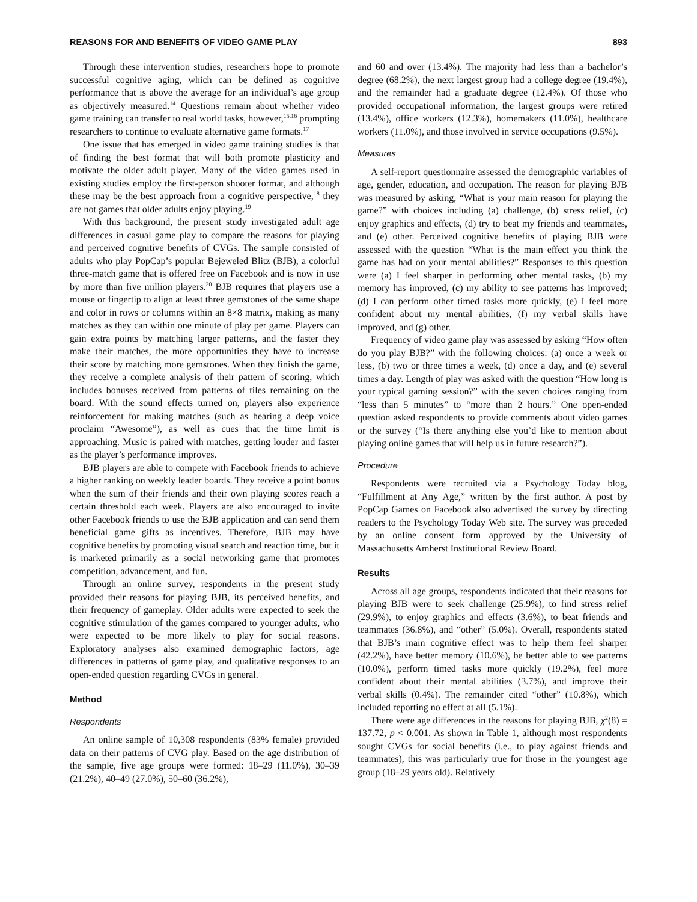REASONS FOR AND BENEFITS OF VIDEO GAME PLAY 893
Through these intervention studies, researchers hope to promote successful cognitive aging, which can be defined as cognitive performance that is above the average for an individual’s age group as objectively measured.<sup>14</sup> Questions remain about whether video game training can transfer to real world tasks, however,<sup>15,16</sup> prompting researchers to continue to evaluate alternative game formats.<sup>17</sup>
One issue that has emerged in video game training studies is that of finding the best format that will both promote plasticity and motivate the older adult player. Many of the video games used in existing studies employ the first-person shooter format, and although these may be the best approach from a cognitive perspective,<sup>18</sup> they are not games that older adults enjoy playing.<sup>19</sup>
With this background, the present study investigated adult age differences in casual game play to compare the reasons for playing and perceived cognitive benefits of CVGs. The sample consisted of adults who play PopCap’s popular Bejeweled Blitz (BJB), a colorful three-match game that is offered free on Facebook and is now in use by more than five million players.<sup>20</sup> BJB requires that players use a mouse or fingertip to align at least three gemstones of the same shape and color in rows or columns within an 8×8 matrix, making as many matches as they can within one minute of play per game. Players can gain extra points by matching larger patterns, and the faster they make their matches, the more opportunities they have to increase their score by matching more gemstones. When they finish the game, they receive a complete analysis of their pattern of scoring, which includes bonuses received from patterns of tiles remaining on the board. With the sound effects turned on, players also experience reinforcement for making matches (such as hearing a deep voice proclaim “Awesome”), as well as cues that the time limit is approaching. Music is paired with matches, getting louder and faster as the player’s performance improves.
BJB players are able to compete with Facebook friends to achieve a higher ranking on weekly leader boards. They receive a point bonus when the sum of their friends and their own playing scores reach a certain threshold each week. Players are also encouraged to invite other Facebook friends to use the BJB application and can send them beneficial game gifts as incentives. Therefore, BJB may have cognitive benefits by promoting visual search and reaction time, but it is marketed primarily as a social networking game that promotes competition, advancement, and fun.
Through an online survey, respondents in the present study provided their reasons for playing BJB, its perceived benefits, and their frequency of gameplay. Older adults were expected to seek the cognitive stimulation of the games compared to younger adults, who were expected to be more likely to play for social reasons. Exploratory analyses also examined demographic factors, age differences in patterns of game play, and qualitative responses to an open-ended question regarding CVGs in general.
Method
Respondents
An online sample of 10,308 respondents (83% female) provided data on their patterns of CVG play. Based on the age distribution of the sample, five age groups were formed: 18–29 (11.0%), 30–39 (21.2%), 40–49 (27.0%), 50–60 (36.2%),
and 60 and over (13.4%). The majority had less than a bachelor’s degree (68.2%), the next largest group had a college degree (19.4%), and the remainder had a graduate degree (12.4%). Of those who provided occupational information, the largest groups were retired (13.4%), office workers (12.3%), homemakers (11.0%), healthcare workers (11.0%), and those involved in service occupations (9.5%).
Measures
A self-report questionnaire assessed the demographic variables of age, gender, education, and occupation. The reason for playing BJB was measured by asking, “What is your main reason for playing the game?” with choices including (a) challenge, (b) stress relief, (c) enjoy graphics and effects, (d) try to beat my friends and teammates, and (e) other. Perceived cognitive benefits of playing BJB were assessed with the question “What is the main effect you think the game has had on your mental abilities?” Responses to this question were (a) I feel sharper in performing other mental tasks, (b) my memory has improved, (c) my ability to see patterns has improved; (d) I can perform other timed tasks more quickly, (e) I feel more confident about my mental abilities, (f) my verbal skills have improved, and (g) other.
Frequency of video game play was assessed by asking “How often do you play BJB?” with the following choices: (a) once a week or less, (b) two or three times a week, (d) once a day, and (e) several times a day. Length of play was asked with the question “How long is your typical gaming session?” with the seven choices ranging from “less than 5 minutes” to “more than 2 hours.” One open-ended question asked respondents to provide comments about video games or the survey (“Is there anything else you’d like to mention about playing online games that will help us in future research?”).
Procedure
Respondents were recruited via a Psychology Today blog, “Fulfillment at Any Age,” written by the first author. A post by PopCap Games on Facebook also advertised the survey by directing readers to the Psychology Today Web site. The survey was preceded by an online consent form approved by the University of Massachusetts Amherst Institutional Review Board.
Results
Across all age groups, respondents indicated that their reasons for playing BJB were to seek challenge (25.9%), to find stress relief (29.9%), to enjoy graphics and effects (3.6%), to beat friends and teammates (36.8%), and “other” (5.0%). Overall, respondents stated that BJB’s main cognitive effect was to help them feel sharper (42.2%), have better memory (10.6%), be better able to see patterns (10.0%), perform timed tasks more quickly (19.2%), feel more confident about their mental abilities (3.7%), and improve their verbal skills (0.4%). The remainder cited “other” (10.8%), which included reporting no effect at all (5.1%).
There were age differences in the reasons for playing BJB, χ<sup>2</sup>(8) = 137.72, p < 0.001. As shown in Table 1, although most respondents sought CVGs for social benefits (i.e., to play against friends and teammates), this was particularly true for those in the youngest age group (18–29 years old). Relatively